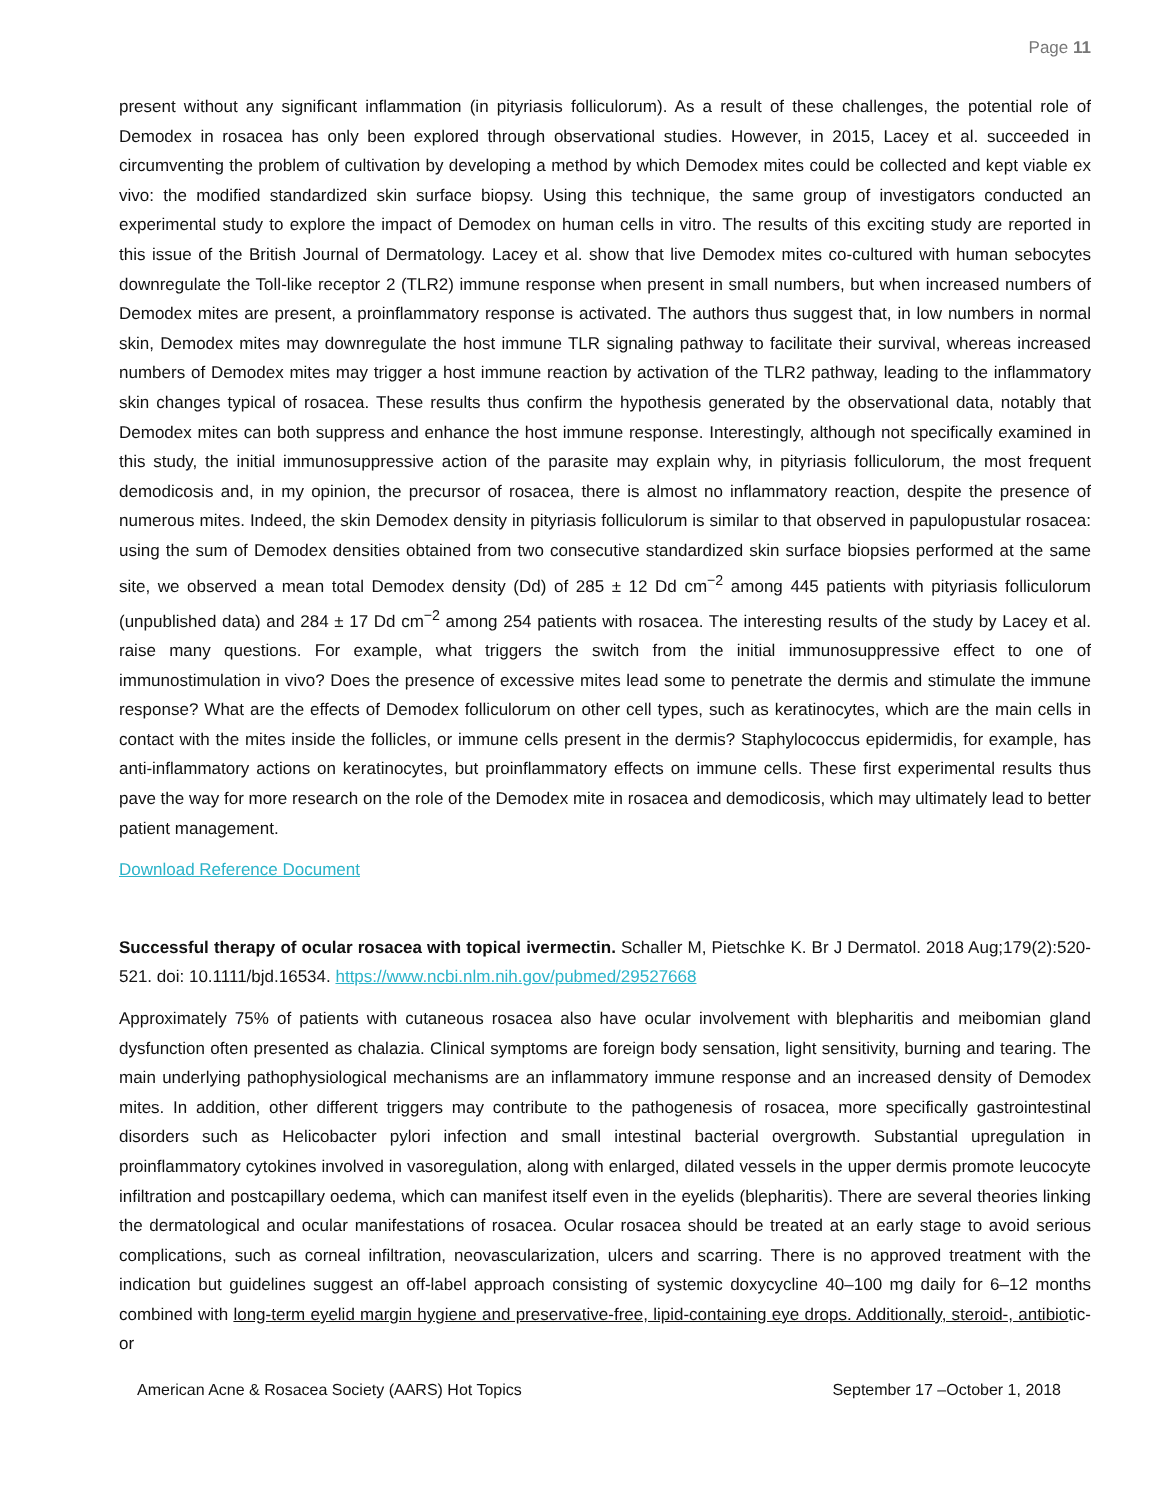Page 11
present without any significant inflammation (in pityriasis folliculorum). As a result of these challenges, the potential role of Demodex in rosacea has only been explored through observational studies. However, in 2015, Lacey et al. succeeded in circumventing the problem of cultivation by developing a method by which Demodex mites could be collected and kept viable ex vivo: the modified standardized skin surface biopsy. Using this technique, the same group of investigators conducted an experimental study to explore the impact of Demodex on human cells in vitro. The results of this exciting study are reported in this issue of the British Journal of Dermatology. Lacey et al. show that live Demodex mites co-cultured with human sebocytes downregulate the Toll-like receptor 2 (TLR2) immune response when present in small numbers, but when increased numbers of Demodex mites are present, a proinflammatory response is activated. The authors thus suggest that, in low numbers in normal skin, Demodex mites may downregulate the host immune TLR signaling pathway to facilitate their survival, whereas increased numbers of Demodex mites may trigger a host immune reaction by activation of the TLR2 pathway, leading to the inflammatory skin changes typical of rosacea. These results thus confirm the hypothesis generated by the observational data, notably that Demodex mites can both suppress and enhance the host immune response. Interestingly, although not specifically examined in this study, the initial immunosuppressive action of the parasite may explain why, in pityriasis folliculorum, the most frequent demodicosis and, in my opinion, the precursor of rosacea, there is almost no inflammatory reaction, despite the presence of numerous mites. Indeed, the skin Demodex density in pityriasis folliculorum is similar to that observed in papulopustular rosacea: using the sum of Demodex densities obtained from two consecutive standardized skin surface biopsies performed at the same site, we observed a mean total Demodex density (Dd) of 285 ± 12 Dd cm<sup>−2</sup> among 445 patients with pityriasis folliculorum (unpublished data) and 284 ± 17 Dd cm<sup>−2</sup> among 254 patients with rosacea. The interesting results of the study by Lacey et al. raise many questions. For example, what triggers the switch from the initial immunosuppressive effect to one of immunostimulation in vivo? Does the presence of excessive mites lead some to penetrate the dermis and stimulate the immune response? What are the effects of Demodex folliculorum on other cell types, such as keratinocytes, which are the main cells in contact with the mites inside the follicles, or immune cells present in the dermis? Staphylococcus epidermidis, for example, has anti-inflammatory actions on keratinocytes, but proinflammatory effects on immune cells. These first experimental results thus pave the way for more research on the role of the Demodex mite in rosacea and demodicosis, which may ultimately lead to better patient management.
Download Reference Document
Successful therapy of ocular rosacea with topical ivermectin. Schaller M, Pietschke K. Br J Dermatol. 2018 Aug;179(2):520-521. doi: 10.1111/bjd.16534. https://www.ncbi.nlm.nih.gov/pubmed/29527668
Approximately 75% of patients with cutaneous rosacea also have ocular involvement with blepharitis and meibomian gland dysfunction often presented as chalazia. Clinical symptoms are foreign body sensation, light sensitivity, burning and tearing. The main underlying pathophysiological mechanisms are an inflammatory immune response and an increased density of Demodex mites. In addition, other different triggers may contribute to the pathogenesis of rosacea, more specifically gastrointestinal disorders such as Helicobacter pylori infection and small intestinal bacterial overgrowth. Substantial upregulation in proinflammatory cytokines involved in vasoregulation, along with enlarged, dilated vessels in the upper dermis promote leucocyte infiltration and postcapillary oedema, which can manifest itself even in the eyelids (blepharitis). There are several theories linking the dermatological and ocular manifestations of rosacea. Ocular rosacea should be treated at an early stage to avoid serious complications, such as corneal infiltration, neovascularization, ulcers and scarring. There is no approved treatment with the indication but guidelines suggest an off-label approach consisting of systemic doxycycline 40–100 mg daily for 6–12 months combined with long-term eyelid margin hygiene and preservative-free, lipid-containing eye drops. Additionally, steroid-, antibiotic- or
American Acne & Rosacea Society (AARS) Hot Topics September 17 –October 1, 2018